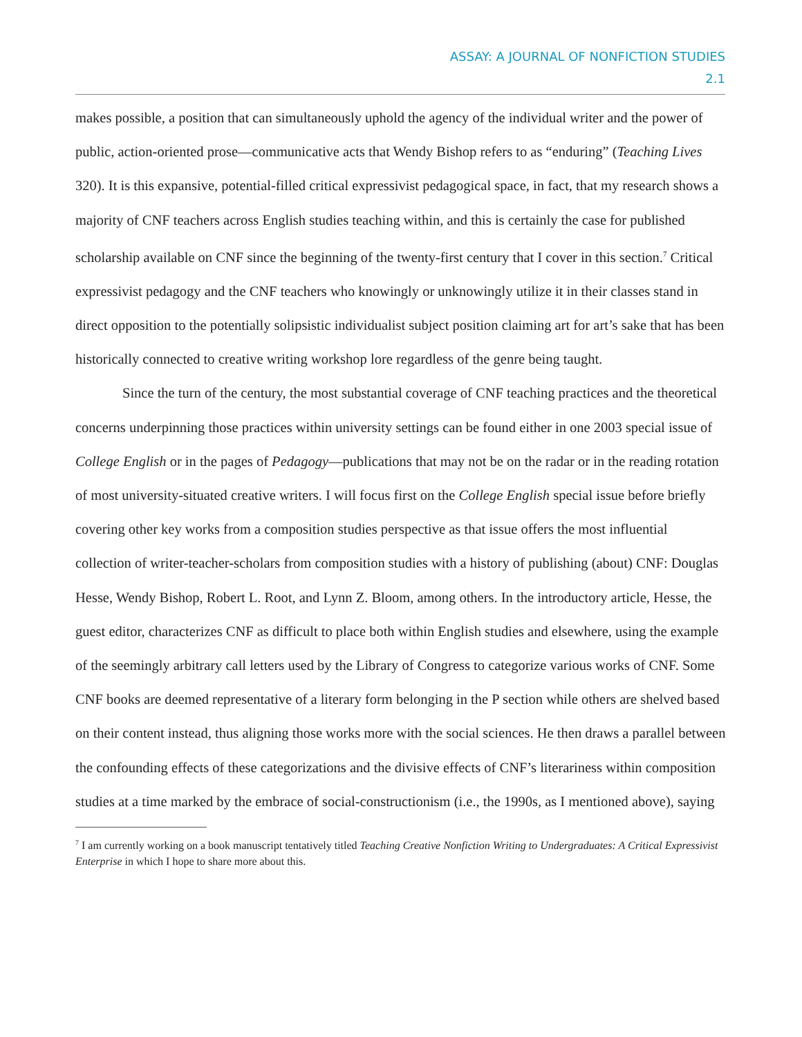ASSAY: A JOURNAL OF NONFICTION STUDIES
2.1
makes possible, a position that can simultaneously uphold the agency of the individual writer and the power of public, action-oriented prose—communicative acts that Wendy Bishop refers to as “enduring” (Teaching Lives 320). It is this expansive, potential-filled critical expressivist pedagogical space, in fact, that my research shows a majority of CNF teachers across English studies teaching within, and this is certainly the case for published scholarship available on CNF since the beginning of the twenty-first century that I cover in this section.<sup>7</sup> Critical expressivist pedagogy and the CNF teachers who knowingly or unknowingly utilize it in their classes stand in direct opposition to the potentially solipsistic individualist subject position claiming art for art’s sake that has been historically connected to creative writing workshop lore regardless of the genre being taught.
Since the turn of the century, the most substantial coverage of CNF teaching practices and the theoretical concerns underpinning those practices within university settings can be found either in one 2003 special issue of College English or in the pages of Pedagogy—publications that may not be on the radar or in the reading rotation of most university-situated creative writers. I will focus first on the College English special issue before briefly covering other key works from a composition studies perspective as that issue offers the most influential collection of writer-teacher-scholars from composition studies with a history of publishing (about) CNF: Douglas Hesse, Wendy Bishop, Robert L. Root, and Lynn Z. Bloom, among others. In the introductory article, Hesse, the guest editor, characterizes CNF as difficult to place both within English studies and elsewhere, using the example of the seemingly arbitrary call letters used by the Library of Congress to categorize various works of CNF. Some CNF books are deemed representative of a literary form belonging in the P section while others are shelved based on their content instead, thus aligning those works more with the social sciences. He then draws a parallel between the confounding effects of these categorizations and the divisive effects of CNF’s literariness within composition studies at a time marked by the embrace of social-constructionism (i.e., the 1990s, as I mentioned above), saying
<sup>7</sup> I am currently working on a book manuscript tentatively titled Teaching Creative Nonfiction Writing to Undergraduates: A Critical Expressivist Enterprise in which I hope to share more about this.